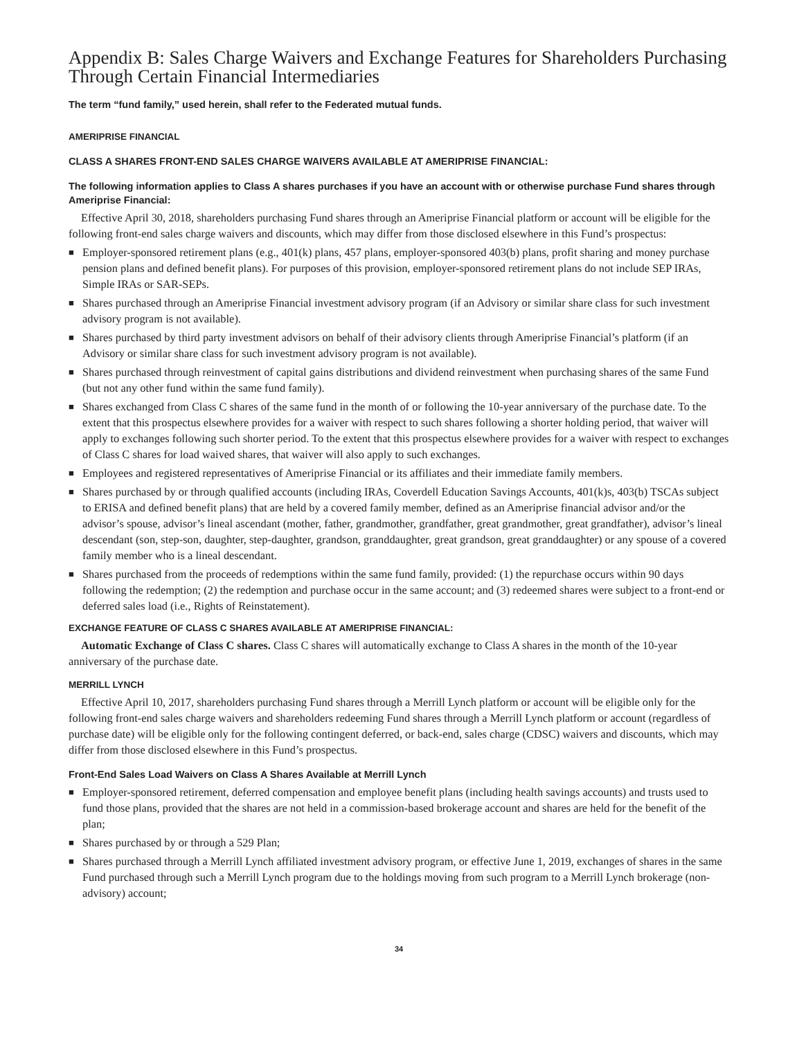Appendix B: Sales Charge Waivers and Exchange Features for Shareholders Purchasing Through Certain Financial Intermediaries
The term “fund family,” used herein, shall refer to the Federated mutual funds.
AMERIPRISE FINANCIAL
CLASS A SHARES FRONT-END SALES CHARGE WAIVERS AVAILABLE AT AMERIPRISE FINANCIAL:
The following information applies to Class A shares purchases if you have an account with or otherwise purchase Fund shares through Ameriprise Financial:
Effective April 30, 2018, shareholders purchasing Fund shares through an Ameriprise Financial platform or account will be eligible for the following front-end sales charge waivers and discounts, which may differ from those disclosed elsewhere in this Fund’s prospectus:
■ Employer-sponsored retirement plans (e.g., 401(k) plans, 457 plans, employer-sponsored 403(b) plans, profit sharing and money purchase pension plans and defined benefit plans). For purposes of this provision, employer-sponsored retirement plans do not include SEP IRAs, Simple IRAs or SAR-SEPs.
■ Shares purchased through an Ameriprise Financial investment advisory program (if an Advisory or similar share class for such investment advisory program is not available).
■ Shares purchased by third party investment advisors on behalf of their advisory clients through Ameriprise Financial’s platform (if an Advisory or similar share class for such investment advisory program is not available).
■ Shares purchased through reinvestment of capital gains distributions and dividend reinvestment when purchasing shares of the same Fund (but not any other fund within the same fund family).
■ Shares exchanged from Class C shares of the same fund in the month of or following the 10-year anniversary of the purchase date. To the extent that this prospectus elsewhere provides for a waiver with respect to such shares following a shorter holding period, that waiver will apply to exchanges following such shorter period. To the extent that this prospectus elsewhere provides for a waiver with respect to exchanges of Class C shares for load waived shares, that waiver will also apply to such exchanges.
■ Employees and registered representatives of Ameriprise Financial or its affiliates and their immediate family members.
■ Shares purchased by or through qualified accounts (including IRAs, Coverdell Education Savings Accounts, 401(k)s, 403(b) TSCAs subject to ERISA and defined benefit plans) that are held by a covered family member, defined as an Ameriprise financial advisor and/or the advisor’s spouse, advisor’s lineal ascendant (mother, father, grandmother, grandfather, great grandmother, great grandfather), advisor’s lineal descendant (son, step-son, daughter, step-daughter, grandson, granddaughter, great grandson, great granddaughter) or any spouse of a covered family member who is a lineal descendant.
■ Shares purchased from the proceeds of redemptions within the same fund family, provided: (1) the repurchase occurs within 90 days following the redemption; (2) the redemption and purchase occur in the same account; and (3) redeemed shares were subject to a front-end or deferred sales load (i.e., Rights of Reinstatement).
EXCHANGE FEATURE OF CLASS C SHARES AVAILABLE AT AMERIPRISE FINANCIAL:
Automatic Exchange of Class C shares. Class C shares will automatically exchange to Class A shares in the month of the 10-year anniversary of the purchase date.
MERRILL LYNCH
Effective April 10, 2017, shareholders purchasing Fund shares through a Merrill Lynch platform or account will be eligible only for the following front-end sales charge waivers and shareholders redeeming Fund shares through a Merrill Lynch platform or account (regardless of purchase date) will be eligible only for the following contingent deferred, or back-end, sales charge (CDSC) waivers and discounts, which may differ from those disclosed elsewhere in this Fund’s prospectus.
Front-End Sales Load Waivers on Class A Shares Available at Merrill Lynch
■ Employer-sponsored retirement, deferred compensation and employee benefit plans (including health savings accounts) and trusts used to fund those plans, provided that the shares are not held in a commission-based brokerage account and shares are held for the benefit of the plan;
■ Shares purchased by or through a 529 Plan;
■ Shares purchased through a Merrill Lynch affiliated investment advisory program, or effective June 1, 2019, exchanges of shares in the same Fund purchased through such a Merrill Lynch program due to the holdings moving from such program to a Merrill Lynch brokerage (non-advisory) account;
34